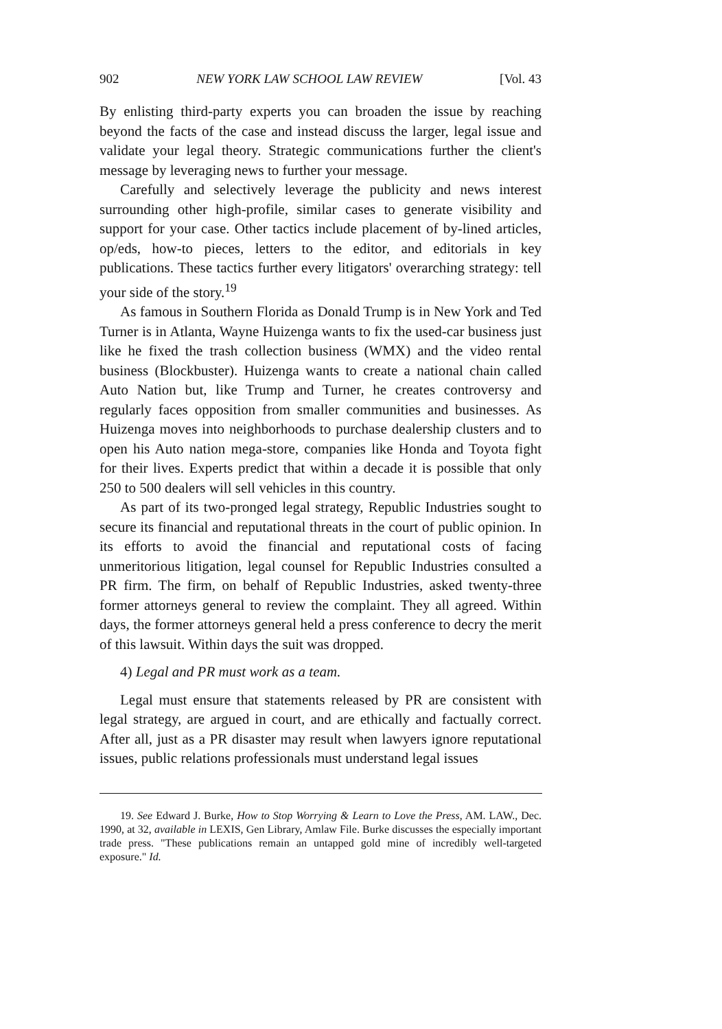902 NEW YORK LAW SCHOOL LAW REVIEW [Vol. 43
By enlisting third-party experts you can broaden the issue by reaching beyond the facts of the case and instead discuss the larger, legal issue and validate your legal theory. Strategic communications further the client's message by leveraging news to further your message.
Carefully and selectively leverage the publicity and news interest surrounding other high-profile, similar cases to generate visibility and support for your case. Other tactics include placement of by-lined articles, op/eds, how-to pieces, letters to the editor, and editorials in key publications. These tactics further every litigators' overarching strategy: tell your side of the story.<sup>19</sup>
As famous in Southern Florida as Donald Trump is in New York and Ted Turner is in Atlanta, Wayne Huizenga wants to fix the used-car business just like he fixed the trash collection business (WMX) and the video rental business (Blockbuster). Huizenga wants to create a national chain called Auto Nation but, like Trump and Turner, he creates controversy and regularly faces opposition from smaller communities and businesses. As Huizenga moves into neighborhoods to purchase dealership clusters and to open his Auto nation mega-store, companies like Honda and Toyota fight for their lives. Experts predict that within a decade it is possible that only 250 to 500 dealers will sell vehicles in this country.
As part of its two-pronged legal strategy, Republic Industries sought to secure its financial and reputational threats in the court of public opinion. In its efforts to avoid the financial and reputational costs of facing unmeritorious litigation, legal counsel for Republic Industries consulted a PR firm. The firm, on behalf of Republic Industries, asked twenty-three former attorneys general to review the complaint. They all agreed. Within days, the former attorneys general held a press conference to decry the merit of this lawsuit. Within days the suit was dropped.
4) Legal and PR must work as a team.
Legal must ensure that statements released by PR are consistent with legal strategy, are argued in court, and are ethically and factually correct. After all, just as a PR disaster may result when lawyers ignore reputational issues, public relations professionals must understand legal issues
19. See Edward J. Burke, How to Stop Worrying & Learn to Love the Press, AM. LAW., Dec. 1990, at 32, available in LEXIS, Gen Library, Amlaw File. Burke discusses the especially important trade press. "These publications remain an untapped gold mine of incredibly well-targeted exposure." Id.